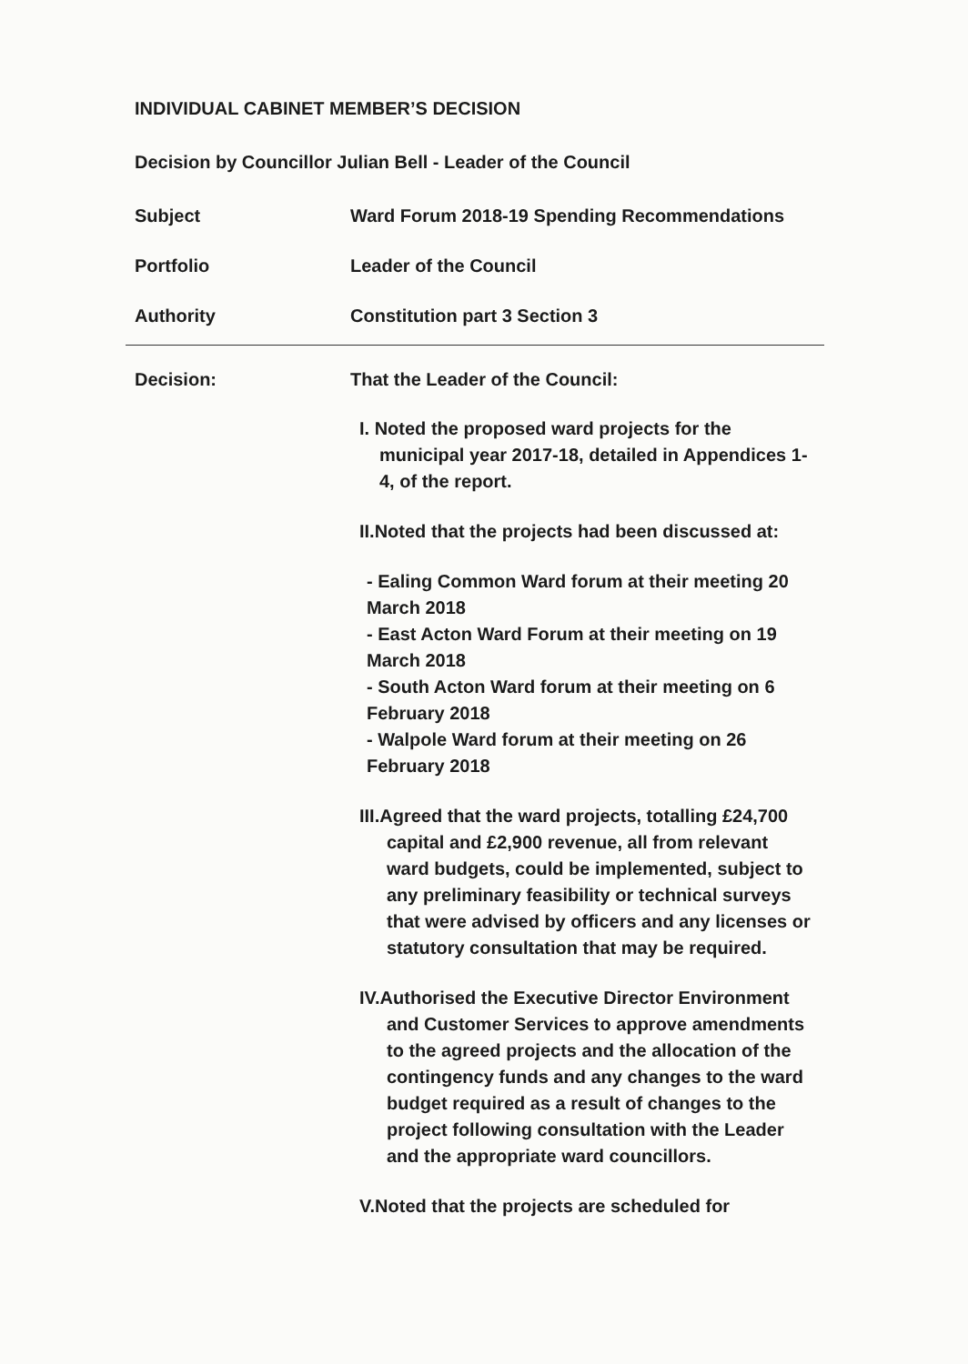INDIVIDUAL CABINET MEMBER’S DECISION
Decision by Councillor Julian Bell - Leader of the Council
Subject Ward Forum 2018-19 Spending Recommendations
Portfolio Leader of the Council
Authority Constitution part 3 Section 3
Decision: That the Leader of the Council:
I. Noted the proposed ward projects for the municipal year 2017-18, detailed in Appendices 1-4, of the report.
II.Noted that the projects had been discussed at:
- Ealing Common Ward forum at their meeting 20 March 2018
- East Acton Ward Forum at their meeting on 19 March 2018
- South Acton Ward forum at their meeting on 6 February 2018
- Walpole Ward forum at their meeting on 26 February 2018
III.Agreed that the ward projects, totalling £24,700 capital and £2,900 revenue, all from relevant ward budgets, could be implemented, subject to any preliminary feasibility or technical surveys that were advised by officers and any licenses or statutory consultation that may be required.
IV.Authorised the Executive Director Environment and Customer Services to approve amendments to the agreed projects and the allocation of the contingency funds and any changes to the ward budget required as a result of changes to the project following consultation with the Leader and the appropriate ward councillors.
V.Noted that the projects are scheduled for